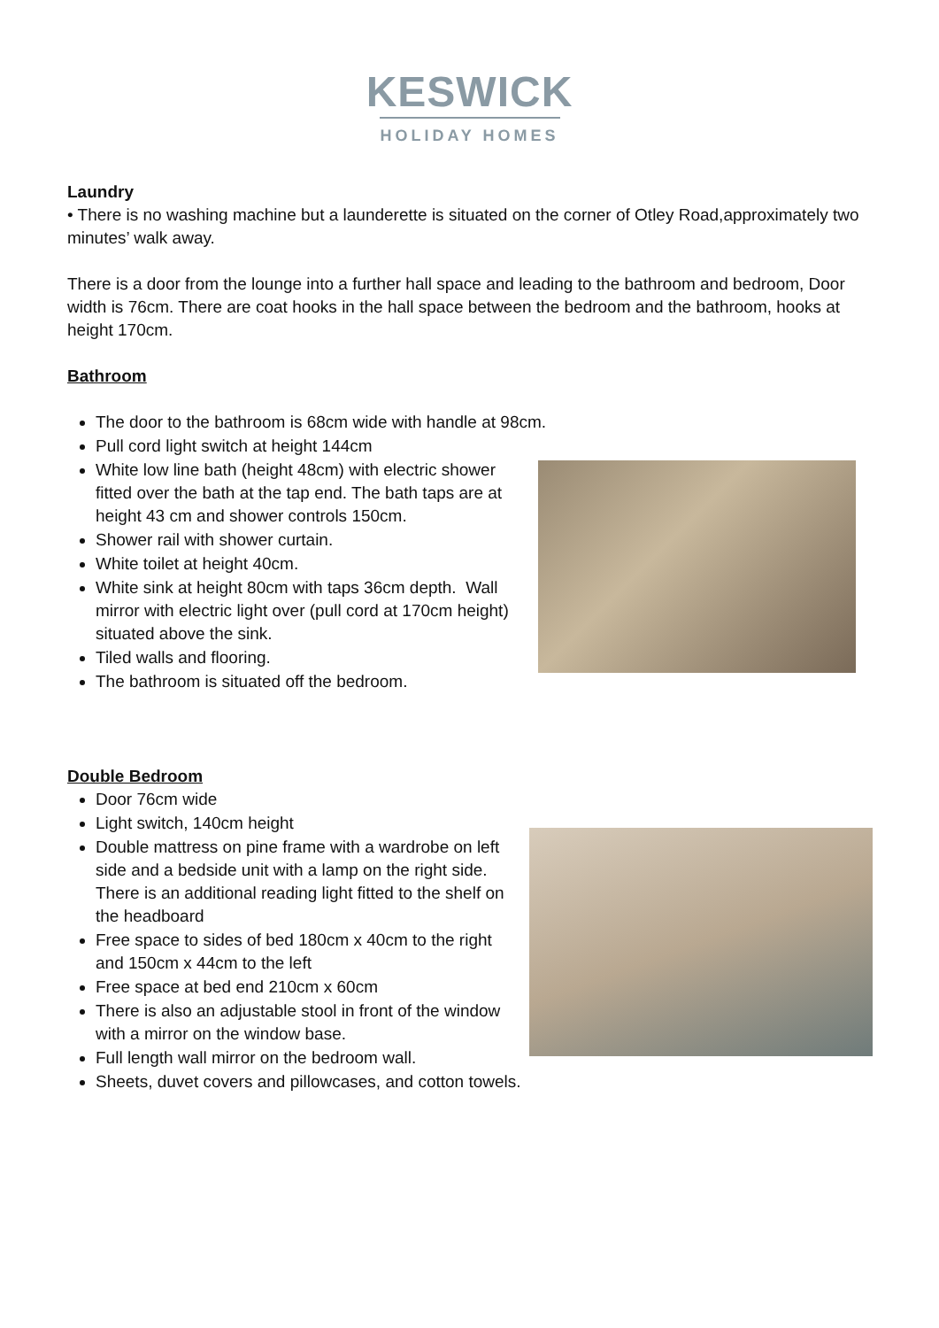KESWICK
HOLIDAY HOMES
Laundry
• There is no washing machine but a launderette is situated on the corner of Otley Road,approximately two minutes’ walk away.
There is a door from the lounge into a further hall space and leading to the bathroom and bedroom, Door width is 76cm. There are coat hooks in the hall space between the bedroom and the bathroom, hooks at height 170cm.
Bathroom
The door to the bathroom is 68cm wide with handle at 98cm.
Pull cord light switch at height 144cm
White low line bath (height 48cm) with electric shower fitted over the bath at the tap end. The bath taps are at height 43 cm and shower controls 150cm.
Shower rail with shower curtain.
White toilet at height 40cm.
White sink at height 80cm with taps 36cm depth. Wall mirror with electric light over (pull cord at 170cm height) situated above the sink.
Tiled walls and flooring.
The bathroom is situated off the bedroom.
Double Bedroom
Door 76cm wide
Light switch, 140cm height
Double mattress on pine frame with a wardrobe on left side and a bedside unit with a lamp on the right side. There is an additional reading light fitted to the shelf on the headboard
Free space to sides of bed 180cm x 40cm to the right and 150cm x 44cm to the left
Free space at bed end 210cm x 60cm
There is also an adjustable stool in front of the window with a mirror on the window base.
Full length wall mirror on the bedroom wall.
Sheets, duvet covers and pillowcases, and cotton towels.